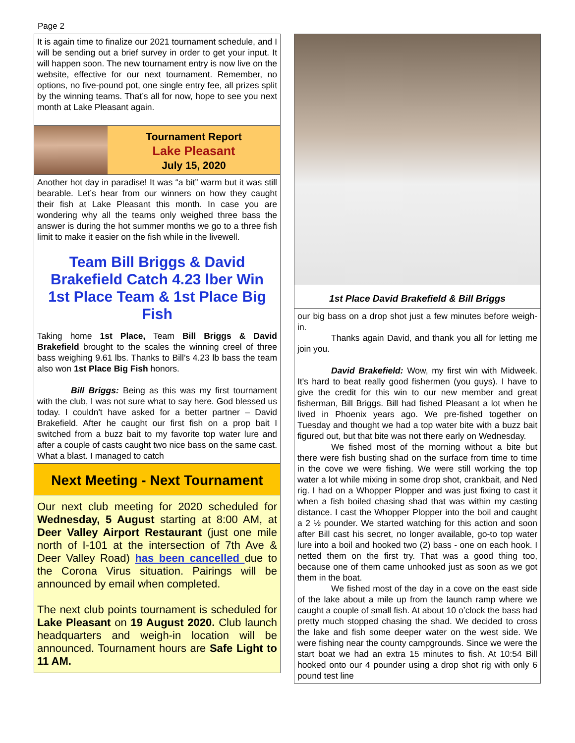Page 2
It is again time to finalize our 2021 tournament schedule, and I will be sending out a brief survey in order to get your input. It will happen soon. The new tournament entry is now live on the website, effective for our next tournament. Remember, no options, no five-pound pot, one single entry fee, all prizes split by the winning teams. That’s all for now, hope to see you next month at Lake Pleasant again.
Tournament Report
Lake Pleasant
July 15, 2020
Another hot day in paradise! It was “a bit” warm but it was still bearable. Let’s hear from our winners on how they caught their fish at Lake Pleasant this month. In case you are wondering why all the teams only weighed three bass the answer is during the hot summer months we go to a three fish limit to make it easier on the fish while in the livewell.
Team Bill Briggs & David Brakefield Catch 4.23 lber Win 1st Place Team & 1st Place Big Fish
Taking home 1st Place, Team Bill Briggs & David Brakefield brought to the scales the winning creel of three bass weighing 9.61 lbs. Thanks to Bill’s 4.23 lb bass the team also won 1st Place Big Fish honors.
Bill Briggs: Being as this was my first tournament with the club, I was not sure what to say here. God blessed us today. I couldn't have asked for a better partner – David Brakefield. After he caught our first fish on a prop bait I switched from a buzz bait to my favorite top water lure and after a couple of casts caught two nice bass on the same cast. What a blast. I managed to catch
Next Meeting - Next Tournament
Our next club meeting for 2020 scheduled for Wednesday, 5 August starting at 8:00 AM, at Deer Valley Airport Restaurant (just one mile north of I-101 at the intersection of 7th Ave & Deer Valley Road) has been cancelled due to the Corona Virus situation. Pairings will be announced by email when completed.
The next club points tournament is scheduled for Lake Pleasant on 19 August 2020. Club launch headquarters and weigh-in location will be announced. Tournament hours are Safe Light to 11 AM.
1st Place David Brakefield & Bill Briggs
our big bass on a drop shot just a few minutes before weigh-in.
Thanks again David, and thank you all for letting me join you.
David Brakefield: Wow, my first win with Midweek. It's hard to beat really good fishermen (you guys). I have to give the credit for this win to our new member and great fisherman, Bill Briggs. Bill had fished Pleasant a lot when he lived in Phoenix years ago. We pre-fished together on Tuesday and thought we had a top water bite with a buzz bait figured out, but that bite was not there early on Wednesday.
We fished most of the morning without a bite but there were fish busting shad on the surface from time to time in the cove we were fishing. We were still working the top water a lot while mixing in some drop shot, crankbait, and Ned rig. I had on a Whopper Plopper and was just fixing to cast it when a fish boiled chasing shad that was within my casting distance. I cast the Whopper Plopper into the boil and caught a 2 ½ pounder. We started watching for this action and soon after Bill cast his secret, no longer available, go-to top water lure into a boil and hooked two (2) bass - one on each hook. I netted them on the first try. That was a good thing too, because one of them came unhooked just as soon as we got them in the boat.
We fished most of the day in a cove on the east side of the lake about a mile up from the launch ramp where we caught a couple of small fish. At about 10 o’clock the bass had pretty much stopped chasing the shad. We decided to cross the lake and fish some deeper water on the west side. We were fishing near the county campgrounds. Since we were the start boat we had an extra 15 minutes to fish. At 10:54 Bill hooked onto our 4 pounder using a drop shot rig with only 6 pound test line